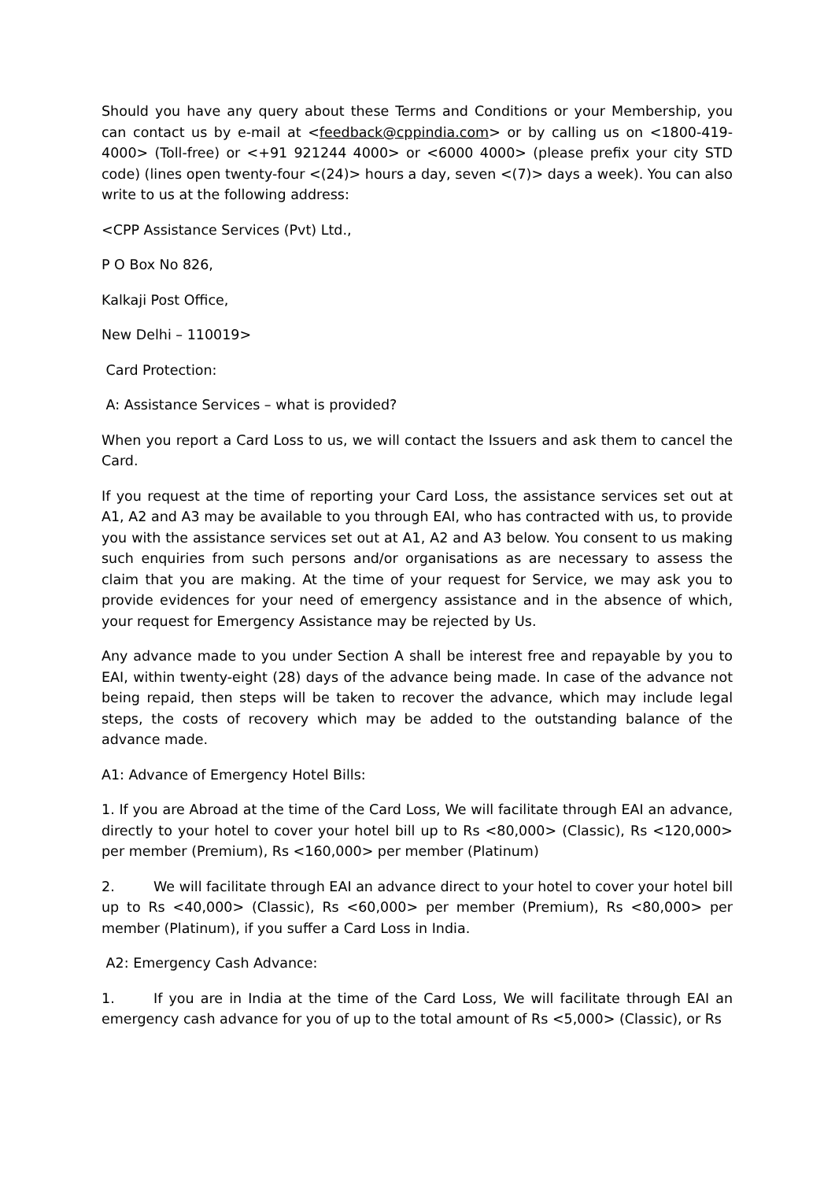Should you have any query about these Terms and Conditions or your Membership, you can contact us by e-mail at <feedback@cppindia.com> or by calling us on <1800-419-4000> (Toll-free) or <+91 921244 4000> or <6000 4000> (please prefix your city STD code) (lines open twenty-four <(24)> hours a day, seven <(7)> days a week). You can also write to us at the following address:
<CPP Assistance Services (Pvt) Ltd.,
P O Box No 826,
Kalkaji Post Office,
New Delhi – 110019>
Card Protection:
A: Assistance Services – what is provided?
When you report a Card Loss to us, we will contact the Issuers and ask them to cancel the Card.
If you request at the time of reporting your Card Loss, the assistance services set out at A1, A2 and A3 may be available to you through EAI, who has contracted with us, to provide you with the assistance services set out at A1, A2 and A3 below. You consent to us making such enquiries from such persons and/or organisations as are necessary to assess the claim that you are making. At the time of your request for Service, we may ask you to provide evidences for your need of emergency assistance and in the absence of which, your request for Emergency Assistance may be rejected by Us.
Any advance made to you under Section A shall be interest free and repayable by you to EAI, within twenty-eight (28) days of the advance being made. In case of the advance not being repaid, then steps will be taken to recover the advance, which may include legal steps, the costs of recovery which may be added to the outstanding balance of the advance made.
A1: Advance of Emergency Hotel Bills:
1. If you are Abroad at the time of the Card Loss, We will facilitate through EAI an advance, directly to your hotel to cover your hotel bill up to Rs <80,000> (Classic), Rs <120,000> per member (Premium), Rs <160,000> per member (Platinum)
2. We will facilitate through EAI an advance direct to your hotel to cover your hotel bill up to Rs <40,000> (Classic), Rs <60,000> per member (Premium), Rs <80,000> per member (Platinum), if you suffer a Card Loss in India.
A2: Emergency Cash Advance:
1. If you are in India at the time of the Card Loss, We will facilitate through EAI an emergency cash advance for you of up to the total amount of Rs <5,000> (Classic), or Rs